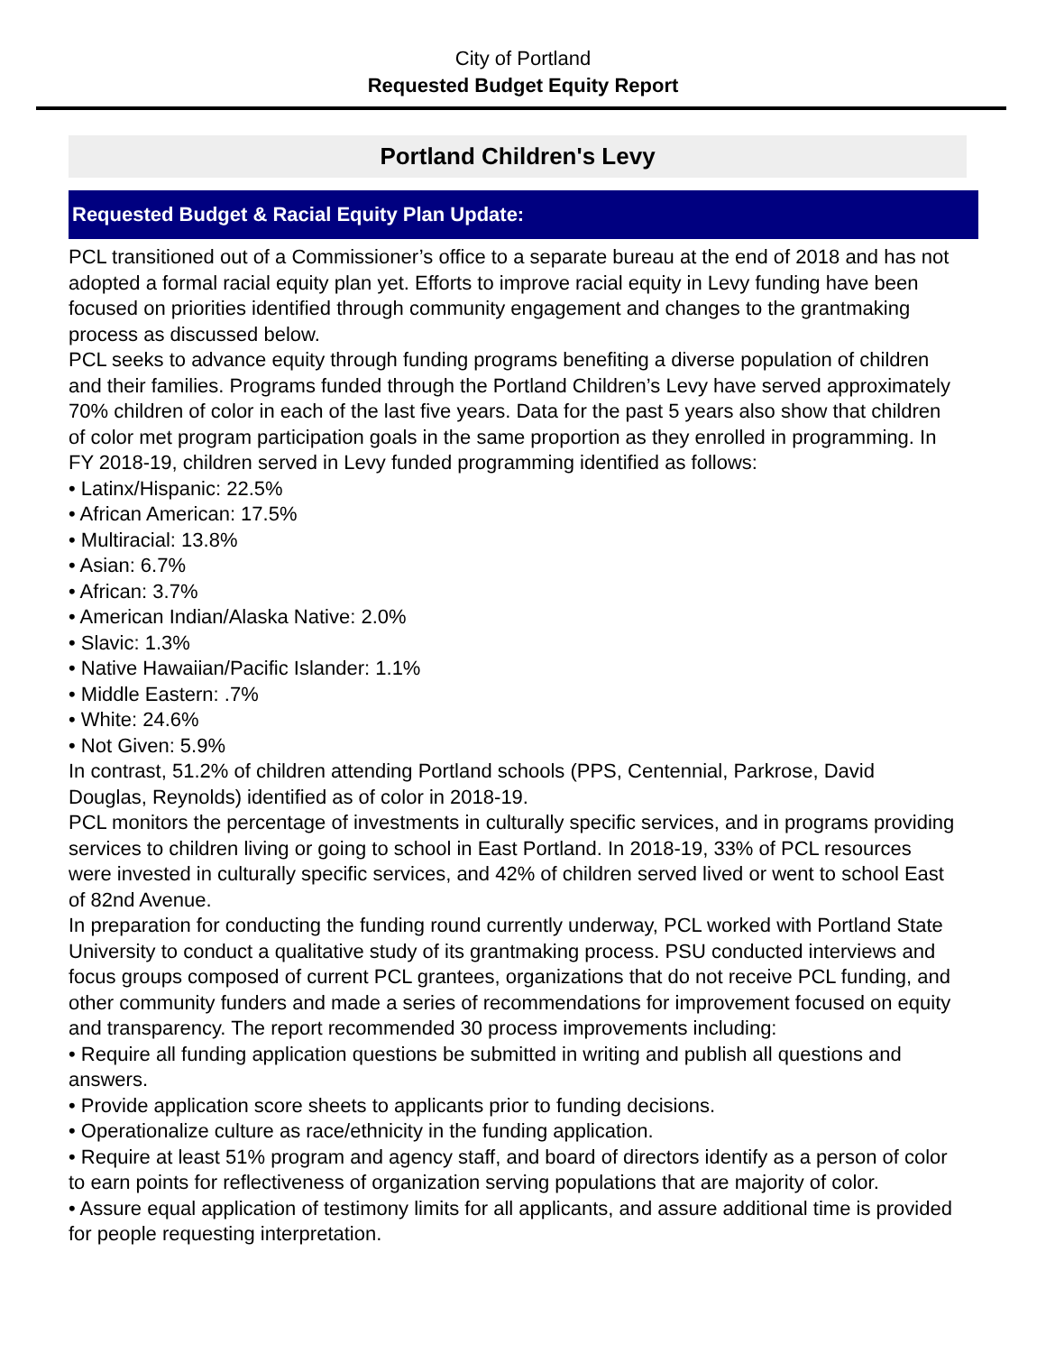City of Portland
Requested Budget Equity Report
Portland Children's Levy
Requested Budget & Racial Equity Plan Update:
PCL transitioned out of a Commissioner’s office to a separate bureau at the end of 2018 and has not adopted a formal racial equity plan yet. Efforts to improve racial equity in Levy funding have been focused on priorities identified through community engagement and changes to the grantmaking process as discussed below.
PCL seeks to advance equity through funding programs benefiting a diverse population of children and their families. Programs funded through the Portland Children’s Levy have served approximately 70% children of color in each of the last five years. Data for the past 5 years also show that children of color met program participation goals in the same proportion as they enrolled in programming. In FY 2018-19, children served in Levy funded programming identified as follows:
• Latinx/Hispanic: 22.5%
• African American: 17.5%
• Multiracial: 13.8%
• Asian: 6.7%
• African: 3.7%
• American Indian/Alaska Native: 2.0%
• Slavic: 1.3%
• Native Hawaiian/Pacific Islander: 1.1%
• Middle Eastern: .7%
• White: 24.6%
• Not Given: 5.9%
In contrast, 51.2% of children attending Portland schools (PPS, Centennial, Parkrose, David Douglas, Reynolds) identified as of color in 2018-19.
PCL monitors the percentage of investments in culturally specific services, and in programs providing services to children living or going to school in East Portland. In 2018-19, 33% of PCL resources were invested in culturally specific services, and 42% of children served lived or went to school East of 82nd Avenue.
In preparation for conducting the funding round currently underway, PCL worked with Portland State University to conduct a qualitative study of its grantmaking process. PSU conducted interviews and focus groups composed of current PCL grantees, organizations that do not receive PCL funding, and other community funders and made a series of recommendations for improvement focused on equity and transparency. The report recommended 30 process improvements including:
• Require all funding application questions be submitted in writing and publish all questions and answers.
• Provide application score sheets to applicants prior to funding decisions.
• Operationalize culture as race/ethnicity in the funding application.
• Require at least 51% program and agency staff, and board of directors identify as a person of color to earn points for reflectiveness of organization serving populations that are majority of color.
• Assure equal application of testimony limits for all applicants, and assure additional time is provided for people requesting interpretation.